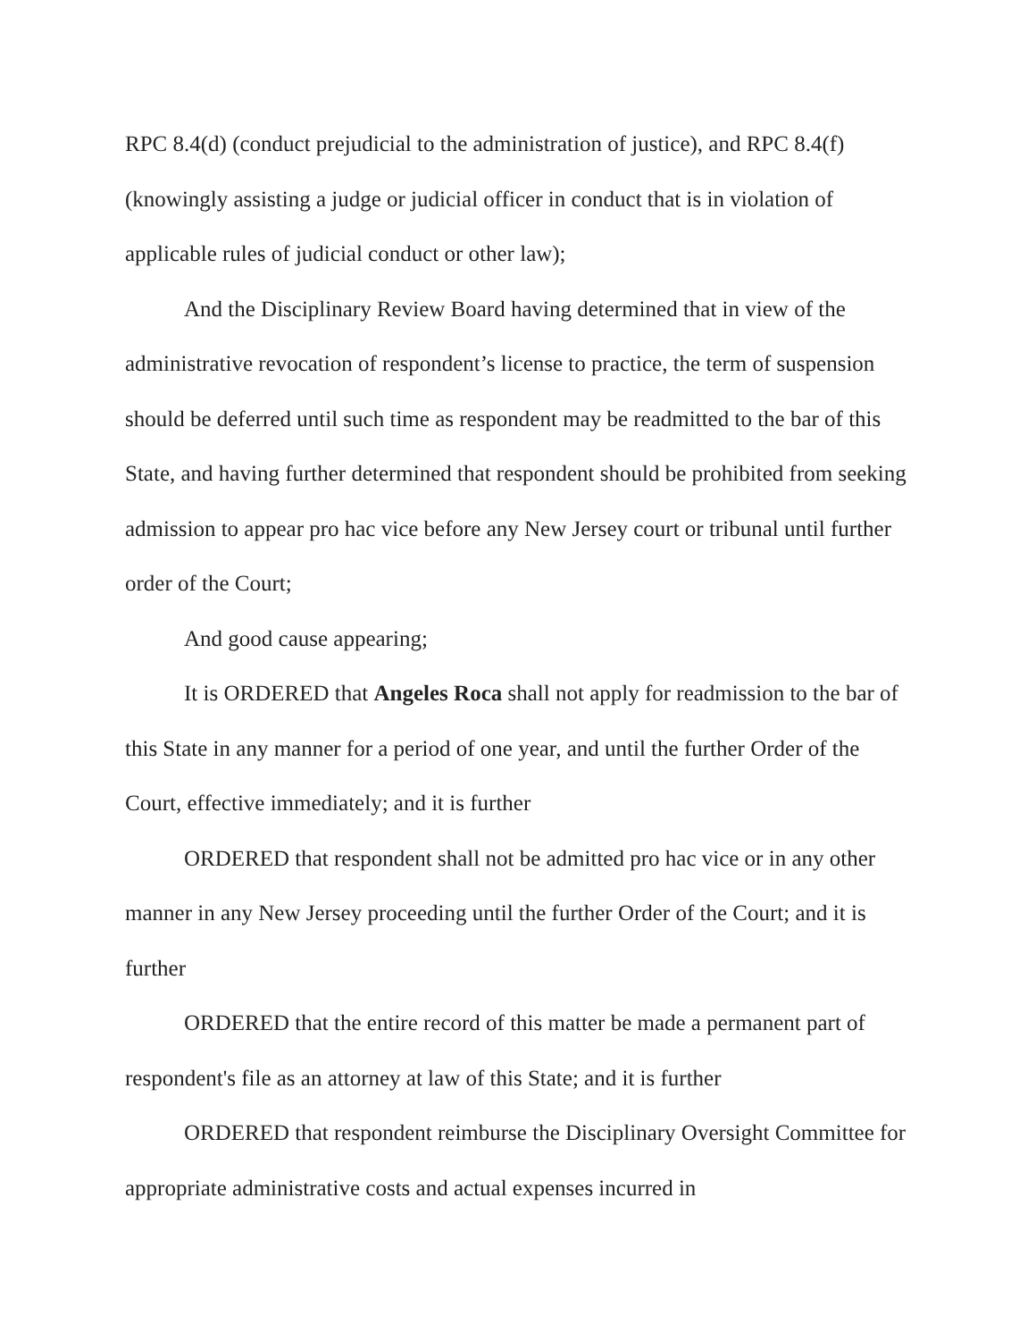RPC 8.4(d) (conduct prejudicial to the administration of justice), and RPC 8.4(f) (knowingly assisting a judge or judicial officer in conduct that is in violation of applicable rules of judicial conduct or other law);
And the Disciplinary Review Board having determined that in view of the administrative revocation of respondent’s license to practice, the term of suspension should be deferred until such time as respondent may be readmitted to the bar of this State, and having further determined that respondent should be prohibited from seeking admission to appear pro hac vice before any New Jersey court or tribunal until further order of the Court;
And good cause appearing;
It is ORDERED that Angeles Roca shall not apply for readmission to the bar of this State in any manner for a period of one year, and until the further Order of the Court, effective immediately; and it is further
ORDERED that respondent shall not be admitted pro hac vice or in any other manner in any New Jersey proceeding until the further Order of the Court; and it is further
ORDERED that the entire record of this matter be made a permanent part of respondent's file as an attorney at law of this State; and it is further
ORDERED that respondent reimburse the Disciplinary Oversight Committee for appropriate administrative costs and actual expenses incurred in